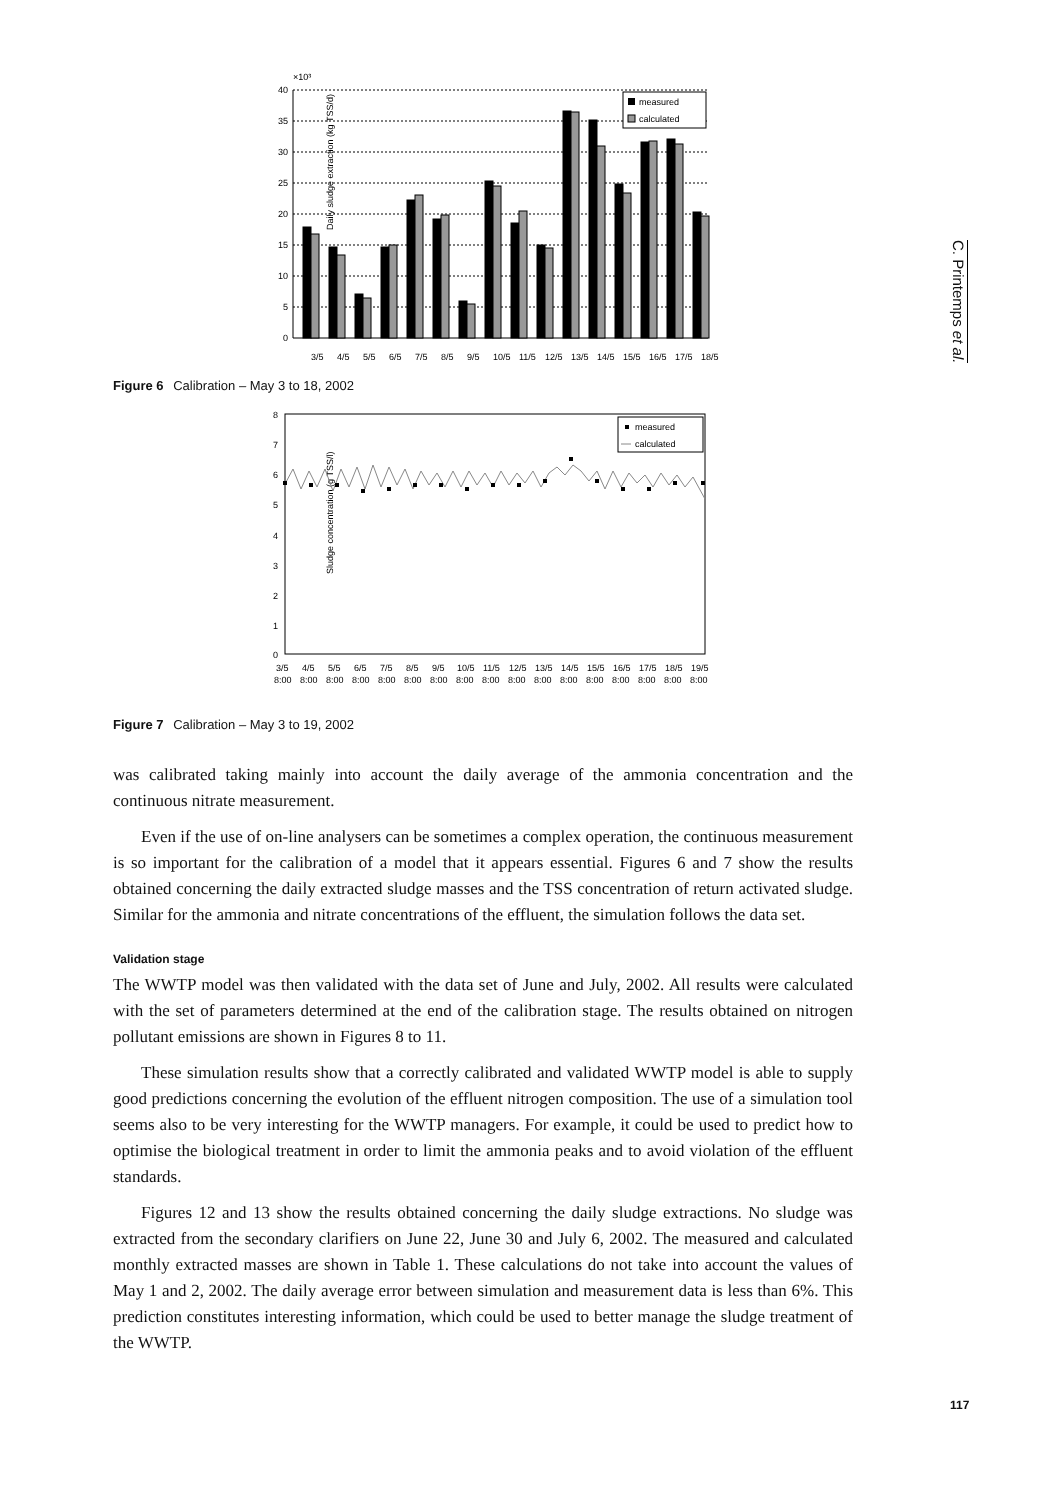C. Printemps et al.
×10³
Daily sludge extraction (kg TSS/d)
40
35
30
25
20
15
10
5
0
measured
calculated
3/5
4/5
5/5
6/5
7/5
8/5
9/5
10/5
11/5
12/5
13/5
14/5
15/5
16/5
17/5
18/5
Figure 6 Calibration – May 3 to 18, 2002
Sludge concentration (g TSS/l)
8
7
6
5
4
3
2
1
0
measured
calculated
3/5
4/5
5/5
6/5
7/5
8/5
9/5
10/5
11/5
12/5
13/5
14/5
15/5
16/5
17/5
18/5
19/5
8:00
8:00
8:00
8:00
8:00
8:00
8:00
8:00
8:00
8:00
8:00
8:00
8:00
8:00
8:00
8:00
8:00
Figure 7 Calibration – May 3 to 19, 2002
was calibrated taking mainly into account the daily average of the ammonia concentration and the continuous nitrate measurement.
Even if the use of on-line analysers can be sometimes a complex operation, the continuous measurement is so important for the calibration of a model that it appears essential. Figures 6 and 7 show the results obtained concerning the daily extracted sludge masses and the TSS concentration of return activated sludge. Similar for the ammonia and nitrate concentrations of the effluent, the simulation follows the data set.
Validation stage
The WWTP model was then validated with the data set of June and July, 2002. All results were calculated with the set of parameters determined at the end of the calibration stage. The results obtained on nitrogen pollutant emissions are shown in Figures 8 to 11.
These simulation results show that a correctly calibrated and validated WWTP model is able to supply good predictions concerning the evolution of the effluent nitrogen composition. The use of a simulation tool seems also to be very interesting for the WWTP managers. For example, it could be used to predict how to optimise the biological treatment in order to limit the ammonia peaks and to avoid violation of the effluent standards.
Figures 12 and 13 show the results obtained concerning the daily sludge extractions. No sludge was extracted from the secondary clarifiers on June 22, June 30 and July 6, 2002. The measured and calculated monthly extracted masses are shown in Table 1. These calculations do not take into account the values of May 1 and 2, 2002. The daily average error between simulation and measurement data is less than 6%. This prediction constitutes interesting information, which could be used to better manage the sludge treatment of the WWTP.
117